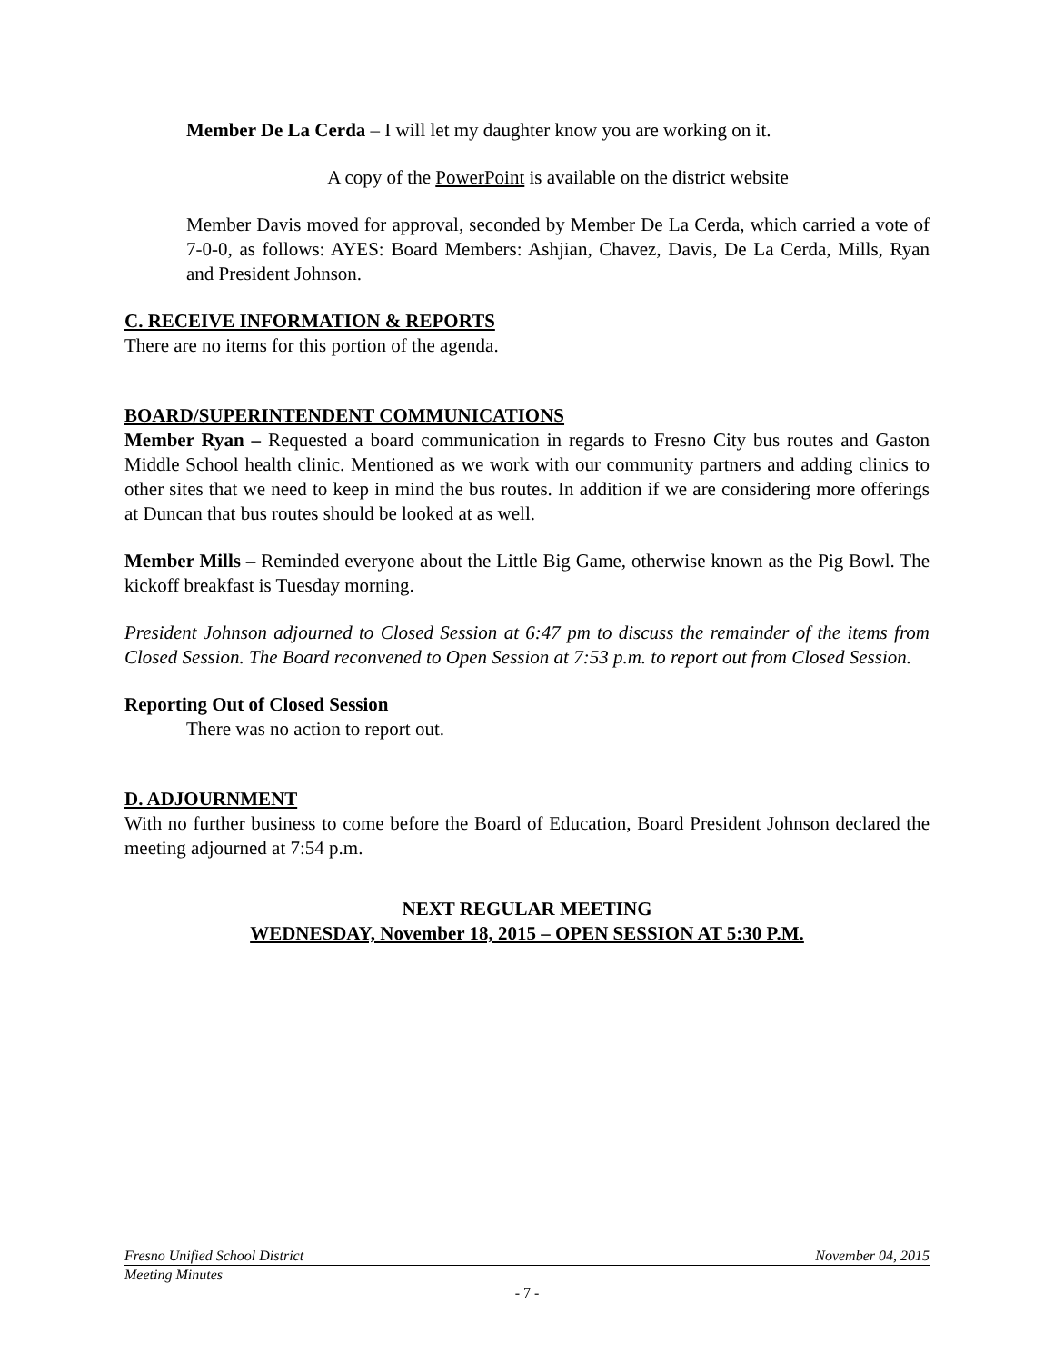Member De La Cerda – I will let my daughter know you are working on it.
A copy of the PowerPoint is available on the district website
Member Davis moved for approval, seconded by Member De La Cerda, which carried a vote of 7-0-0, as follows: AYES: Board Members: Ashjian, Chavez, Davis, De La Cerda, Mills, Ryan and President Johnson.
C. RECEIVE INFORMATION & REPORTS
There are no items for this portion of the agenda.
BOARD/SUPERINTENDENT COMMUNICATIONS
Member Ryan – Requested a board communication in regards to Fresno City bus routes and Gaston Middle School health clinic. Mentioned as we work with our community partners and adding clinics to other sites that we need to keep in mind the bus routes. In addition if we are considering more offerings at Duncan that bus routes should be looked at as well.
Member Mills – Reminded everyone about the Little Big Game, otherwise known as the Pig Bowl. The kickoff breakfast is Tuesday morning.
President Johnson adjourned to Closed Session at 6:47 pm to discuss the remainder of the items from Closed Session. The Board reconvened to Open Session at 7:53 p.m. to report out from Closed Session.
Reporting Out of Closed Session
There was no action to report out.
D. ADJOURNMENT
With no further business to come before the Board of Education, Board President Johnson declared the meeting adjourned at 7:54 p.m.
NEXT REGULAR MEETING
WEDNESDAY, November 18, 2015 – OPEN SESSION AT 5:30 P.M.
Fresno Unified School District November 04, 2015
Meeting Minutes
- 7 -